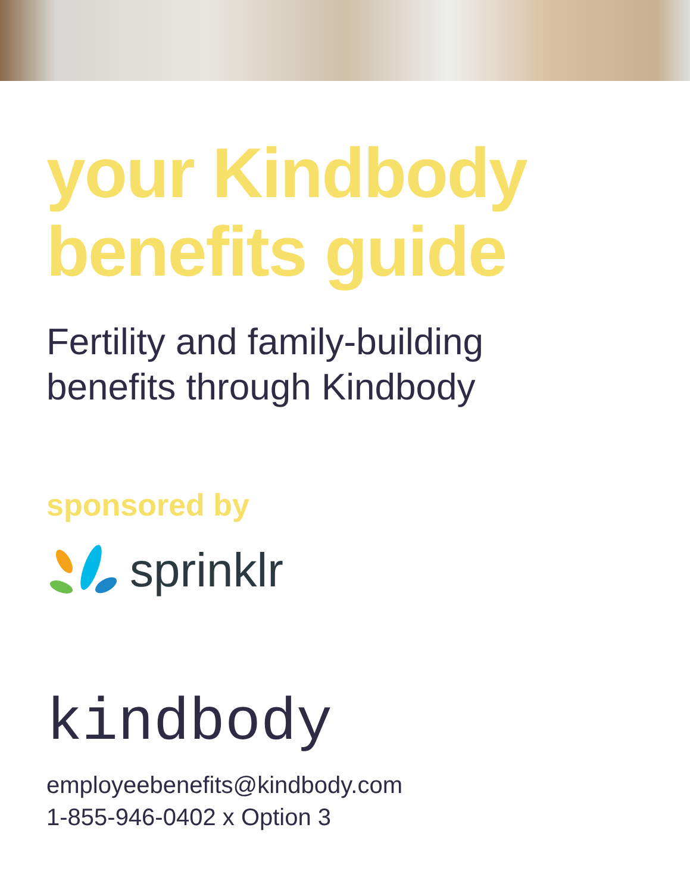your Kindbody
benefits guide
Fertility and family-building
benefits through Kindbody
sponsored by
sprinklr
kindbody
employeebenefits@kindbody.com
1-855-946-0402 x Option 3